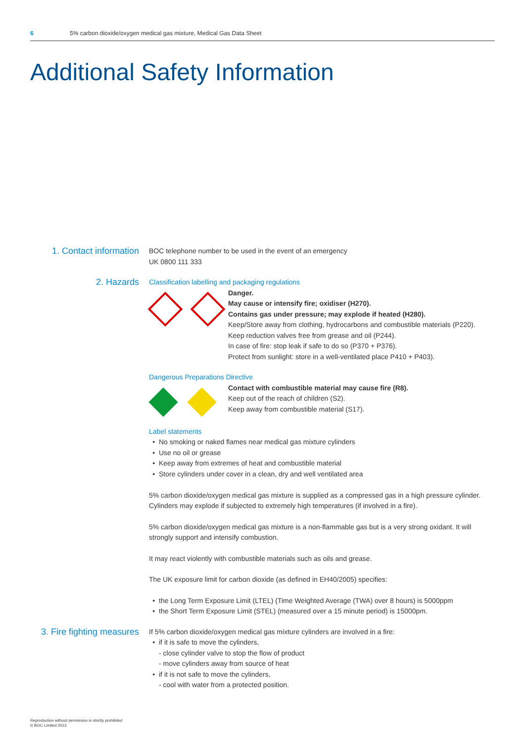6 5% carbon dioxide/oxygen medical gas mixture, Medical Gas Data Sheet
Additional Safety Information
1. Contact information
BOC telephone number to be used in the event of an emergency
UK 0800 111 333
2. Hazards
Classification labelling and packaging regulations
Danger.
May cause or intensify fire; oxidiser (H270).
Contains gas under pressure; may explode if heated (H280).
Keep/Store away from clothing, hydrocarbons and combustible materials (P220).
Keep reduction valves free from grease and oil (P244).
In case of fire: stop leak if safe to do so (P370 + P376).
Protect from sunlight: store in a well-ventilated place P410 + P403).
Dangerous Preparations Directive
Contact with combustible material may cause fire (R8).
Keep out of the reach of children (S2).
Keep away from combustible material (S17).
Label statements
No smoking or naked flames near medical gas mixture cylinders
Use no oil or grease
Keep away from extremes of heat and combustible material
Store cylinders under cover in a clean, dry and well ventilated area
5% carbon dioxide/oxygen medical gas mixture is supplied as a compressed gas in a high pressure cylinder. Cylinders may explode if subjected to extremely high temperatures (if involved in a fire).
5% carbon dioxide/oxygen medical gas mixture is a non-flammable gas but is a very strong oxidant. It will strongly support and intensify combustion.
It may react violently with combustible materials such as oils and grease.
The UK exposure limit for carbon dioxide (as defined in EH40/2005) specifies:
the Long Term Exposure Limit (LTEL) (Time Weighted Average (TWA) over 8 hours) is 5000ppm
the Short Term Exposure Limit (STEL) (measured over a 15 minute period) is 15000pm.
3. Fire fighting measures
If 5% carbon dioxide/oxygen medical gas mixture cylinders are involved in a fire:
if it is safe to move the cylinders,
- close cylinder valve to stop the flow of product
- move cylinders away from source of heat
if it is not safe to move the cylinders,
- cool with water from a protected position.
Reproduction without permission is strictly prohibited
© BOC Limited 2013